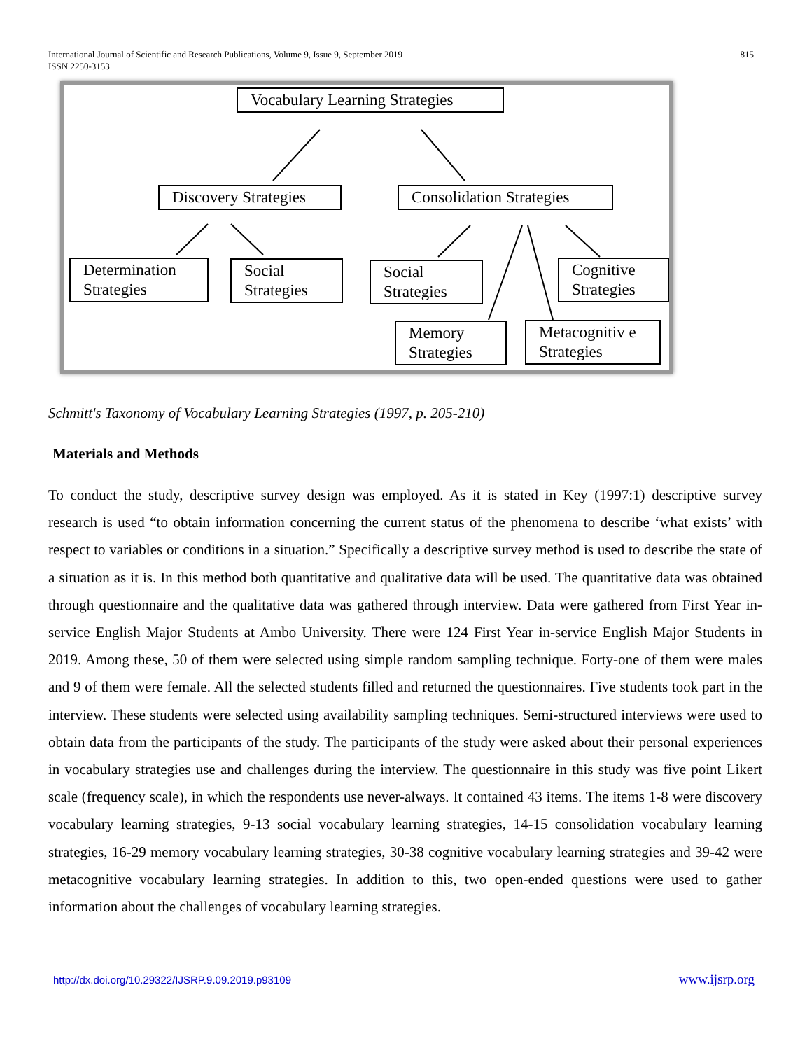International Journal of Scientific and Research Publications, Volume 9, Issue 9, September 2019
ISSN 2250-3153
815
Vocabulary Learning Strategies
Discovery Strategies
Consolidation Strategies
Determination Strategies
Social Strategies
Social Strategies
Cognitive Strategies
Memory Strategies
Metacognitiv e Strategies
Schmitt's Taxonomy of Vocabulary Learning Strategies (1997, p. 205-210)
Materials and Methods
To conduct the study, descriptive survey design was employed. As it is stated in Key (1997:1) descriptive survey research is used “to obtain information concerning the current status of the phenomena to describe ‘what exists’ with respect to variables or conditions in a situation.” Specifically a descriptive survey method is used to describe the state of a situation as it is. In this method both quantitative and qualitative data will be used. The quantitative data was obtained through questionnaire and the qualitative data was gathered through interview. Data were gathered from First Year in-service English Major Students at Ambo University. There were 124 First Year in-service English Major Students in 2019. Among these, 50 of them were selected using simple random sampling technique. Forty-one of them were males and 9 of them were female. All the selected students filled and returned the questionnaires. Five students took part in the interview. These students were selected using availability sampling techniques. Semi-structured interviews were used to obtain data from the participants of the study. The participants of the study were asked about their personal experiences in vocabulary strategies use and challenges during the interview. The questionnaire in this study was five point Likert scale (frequency scale), in which the respondents use never-always. It contained 43 items. The items 1-8 were discovery vocabulary learning strategies, 9-13 social vocabulary learning strategies, 14-15 consolidation vocabulary learning strategies, 16-29 memory vocabulary learning strategies, 30-38 cognitive vocabulary learning strategies and 39-42 were metacognitive vocabulary learning strategies. In addition to this, two open-ended questions were used to gather information about the challenges of vocabulary learning strategies.
http://dx.doi.org/10.29322/IJSRP.9.09.2019.p93109 www.ijsrp.org